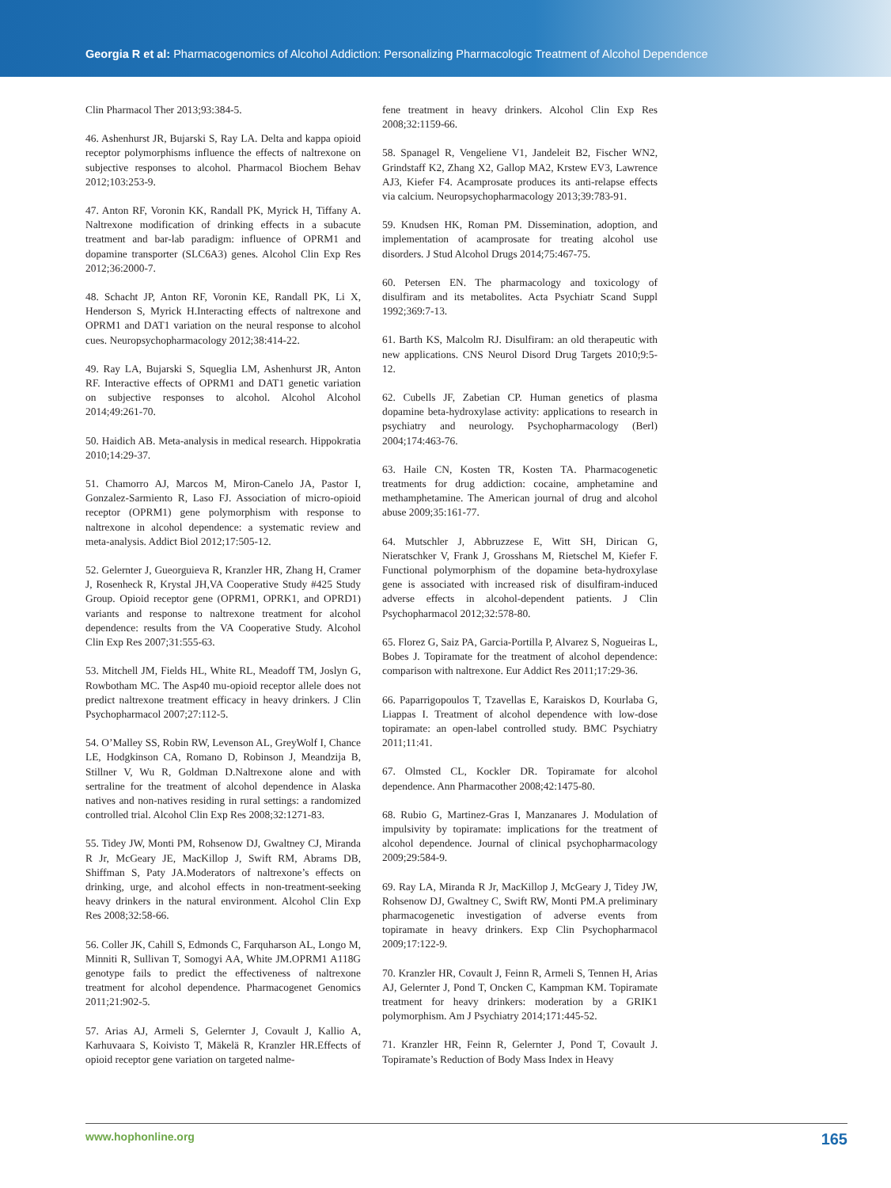Georgia R et al: Pharmacogenomics of Alcohol Addiction: Personalizing Pharmacologic Treatment of Alcohol Dependence
Clin Pharmacol Ther 2013;93:384-5.
46. Ashenhurst JR, Bujarski S, Ray LA. Delta and kappa opioid receptor polymorphisms influence the effects of naltrexone on subjective responses to alcohol. Pharmacol Biochem Behav 2012;103:253-9.
47. Anton RF, Voronin KK, Randall PK, Myrick H, Tiffany A. Naltrexone modification of drinking effects in a subacute treatment and bar-lab paradigm: influence of OPRM1 and dopamine transporter (SLC6A3) genes. Alcohol Clin Exp Res 2012;36:2000-7.
48. Schacht JP, Anton RF, Voronin KE, Randall PK, Li X, Henderson S, Myrick H.Interacting effects of naltrexone and OPRM1 and DAT1 variation on the neural response to alcohol cues. Neuropsychopharmacology 2012;38:414-22.
49. Ray LA, Bujarski S, Squeglia LM, Ashenhurst JR, Anton RF. Interactive effects of OPRM1 and DAT1 genetic variation on subjective responses to alcohol. Alcohol Alcohol 2014;49:261-70.
50. Haidich AB. Meta-analysis in medical research. Hippokratia 2010;14:29-37.
51. Chamorro AJ, Marcos M, Miron-Canelo JA, Pastor I, Gonzalez-Sarmiento R, Laso FJ. Association of micro-opioid receptor (OPRM1) gene polymorphism with response to naltrexone in alcohol dependence: a systematic review and meta-analysis. Addict Biol 2012;17:505-12.
52. Gelernter J, Gueorguieva R, Kranzler HR, Zhang H, Cramer J, Rosenheck R, Krystal JH,VA Cooperative Study #425 Study Group. Opioid receptor gene (OPRM1, OPRK1, and OPRD1) variants and response to naltrexone treatment for alcohol dependence: results from the VA Cooperative Study. Alcohol Clin Exp Res 2007;31:555-63.
53. Mitchell JM, Fields HL, White RL, Meadoff TM, Joslyn G, Rowbotham MC. The Asp40 mu-opioid receptor allele does not predict naltrexone treatment efficacy in heavy drinkers. J Clin Psychopharmacol 2007;27:112-5.
54. O’Malley SS, Robin RW, Levenson AL, GreyWolf I, Chance LE, Hodgkinson CA, Romano D, Robinson J, Meandzija B, Stillner V, Wu R, Goldman D.Naltrexone alone and with sertraline for the treatment of alcohol dependence in Alaska natives and non-natives residing in rural settings: a randomized controlled trial. Alcohol Clin Exp Res 2008;32:1271-83.
55. Tidey JW, Monti PM, Rohsenow DJ, Gwaltney CJ, Miranda R Jr, McGeary JE, MacKillop J, Swift RM, Abrams DB, Shiffman S, Paty JA.Moderators of naltrexone’s effects on drinking, urge, and alcohol effects in non-treatment-seeking heavy drinkers in the natural environment. Alcohol Clin Exp Res 2008;32:58-66.
56. Coller JK, Cahill S, Edmonds C, Farquharson AL, Longo M, Minniti R, Sullivan T, Somogyi AA, White JM.OPRM1 A118G genotype fails to predict the effectiveness of naltrexone treatment for alcohol dependence. Pharmacogenet Genomics 2011;21:902-5.
57. Arias AJ, Armeli S, Gelernter J, Covault J, Kallio A, Karhuvaara S, Koivisto T, Mäkelä R, Kranzler HR.Effects of opioid receptor gene variation on targeted nalme-
fene treatment in heavy drinkers. Alcohol Clin Exp Res 2008;32:1159-66.
58. Spanagel R, Vengeliene V1, Jandeleit B2, Fischer WN2, Grindstaff K2, Zhang X2, Gallop MA2, Krstew EV3, Lawrence AJ3, Kiefer F4. Acamprosate produces its anti-relapse effects via calcium. Neuropsychopharmacology 2013;39:783-91.
59. Knudsen HK, Roman PM. Dissemination, adoption, and implementation of acamprosate for treating alcohol use disorders. J Stud Alcohol Drugs 2014;75:467-75.
60. Petersen EN. The pharmacology and toxicology of disulfiram and its metabolites. Acta Psychiatr Scand Suppl 1992;369:7-13.
61. Barth KS, Malcolm RJ. Disulfiram: an old therapeutic with new applications. CNS Neurol Disord Drug Targets 2010;9:5-12.
62. Cubells JF, Zabetian CP. Human genetics of plasma dopamine beta-hydroxylase activity: applications to research in psychiatry and neurology. Psychopharmacology (Berl) 2004;174:463-76.
63. Haile CN, Kosten TR, Kosten TA. Pharmacogenetic treatments for drug addiction: cocaine, amphetamine and methamphetamine. The American journal of drug and alcohol abuse 2009;35:161-77.
64. Mutschler J, Abbruzzese E, Witt SH, Dirican G, Nieratschker V, Frank J, Grosshans M, Rietschel M, Kiefer F. Functional polymorphism of the dopamine beta-hydroxylase gene is associated with increased risk of disulfiram-induced adverse effects in alcohol-dependent patients. J Clin Psychopharmacol 2012;32:578-80.
65. Florez G, Saiz PA, Garcia-Portilla P, Alvarez S, Nogueiras L, Bobes J. Topiramate for the treatment of alcohol dependence: comparison with naltrexone. Eur Addict Res 2011;17:29-36.
66. Paparrigopoulos T, Tzavellas E, Karaiskos D, Kourlaba G, Liappas I. Treatment of alcohol dependence with low-dose topiramate: an open-label controlled study. BMC Psychiatry 2011;11:41.
67. Olmsted CL, Kockler DR. Topiramate for alcohol dependence. Ann Pharmacother 2008;42:1475-80.
68. Rubio G, Martinez-Gras I, Manzanares J. Modulation of impulsivity by topiramate: implications for the treatment of alcohol dependence. Journal of clinical psychopharmacology 2009;29:584-9.
69. Ray LA, Miranda R Jr, MacKillop J, McGeary J, Tidey JW, Rohsenow DJ, Gwaltney C, Swift RW, Monti PM.A preliminary pharmacogenetic investigation of adverse events from topiramate in heavy drinkers. Exp Clin Psychopharmacol 2009;17:122-9.
70. Kranzler HR, Covault J, Feinn R, Armeli S, Tennen H, Arias AJ, Gelernter J, Pond T, Oncken C, Kampman KM. Topiramate treatment for heavy drinkers: moderation by a GRIK1 polymorphism. Am J Psychiatry 2014;171:445-52.
71. Kranzler HR, Feinn R, Gelernter J, Pond T, Covault J. Topiramate’s Reduction of Body Mass Index in Heavy
www.hophonline.org 165